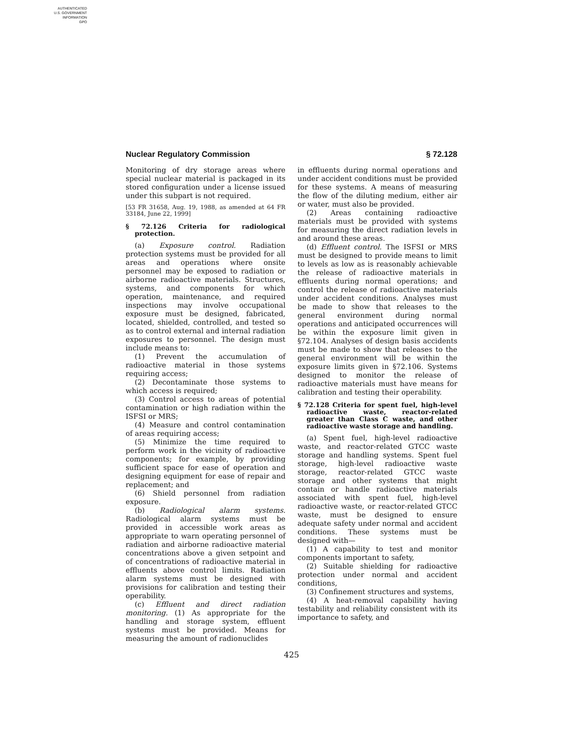AUTHENTICATED
U.S. GOVERNMENT
INFORMATION
GPO
Nuclear Regulatory Commission § 72.128
Monitoring of dry storage areas where special nuclear material is packaged in its stored configuration under a license issued under this subpart is not required.
[53 FR 31658, Aug. 19, 1988, as amended at 64 FR 33184, June 22, 1999]
§ 72.126 Criteria for radiological protection.
(a) Exposure control. Radiation protection systems must be provided for all areas and operations where onsite personnel may be exposed to radiation or airborne radioactive materials. Structures, systems, and components for which operation, maintenance, and required inspections may involve occupational exposure must be designed, fabricated, located, shielded, controlled, and tested so as to control external and internal radiation exposures to personnel. The design must include means to:
(1) Prevent the accumulation of radioactive material in those systems requiring access;
(2) Decontaminate those systems to which access is required;
(3) Control access to areas of potential contamination or high radiation within the ISFSI or MRS;
(4) Measure and control contamination of areas requiring access;
(5) Minimize the time required to perform work in the vicinity of radioactive components; for example, by providing sufficient space for ease of operation and designing equipment for ease of repair and replacement; and
(6) Shield personnel from radiation exposure.
(b) Radiological alarm systems. Radiological alarm systems must be provided in accessible work areas as appropriate to warn operating personnel of radiation and airborne radioactive material concentrations above a given setpoint and of concentrations of radioactive material in effluents above control limits. Radiation alarm systems must be designed with provisions for calibration and testing their operability.
(c) Effluent and direct radiation monitoring. (1) As appropriate for the handling and storage system, effluent systems must be provided. Means for measuring the amount of radionuclides
in effluents during normal operations and under accident conditions must be provided for these systems. A means of measuring the flow of the diluting medium, either air or water, must also be provided.
(2) Areas containing radioactive materials must be provided with systems for measuring the direct radiation levels in and around these areas.
(d) Effluent control. The ISFSI or MRS must be designed to provide means to limit to levels as low as is reasonably achievable the release of radioactive materials in effluents during normal operations; and control the release of radioactive materials under accident conditions. Analyses must be made to show that releases to the general environment during normal operations and anticipated occurrences will be within the exposure limit given in §72.104. Analyses of design basis accidents must be made to show that releases to the general environment will be within the exposure limits given in §72.106. Systems designed to monitor the release of radioactive materials must have means for calibration and testing their operability.
§ 72.128 Criteria for spent fuel, high-level radioactive waste, reactor-related greater than Class C waste, and other radioactive waste storage and handling.
(a) Spent fuel, high-level radioactive waste, and reactor-related GTCC waste storage and handling systems. Spent fuel storage, high-level radioactive waste storage, reactor-related GTCC waste storage and other systems that might contain or handle radioactive materials associated with spent fuel, high-level radioactive waste, or reactor-related GTCC waste, must be designed to ensure adequate safety under normal and accident conditions. These systems must be designed with—
(1) A capability to test and monitor components important to safety,
(2) Suitable shielding for radioactive protection under normal and accident conditions,
(3) Confinement structures and systems,
(4) A heat-removal capability having testability and reliability consistent with its importance to safety, and
425